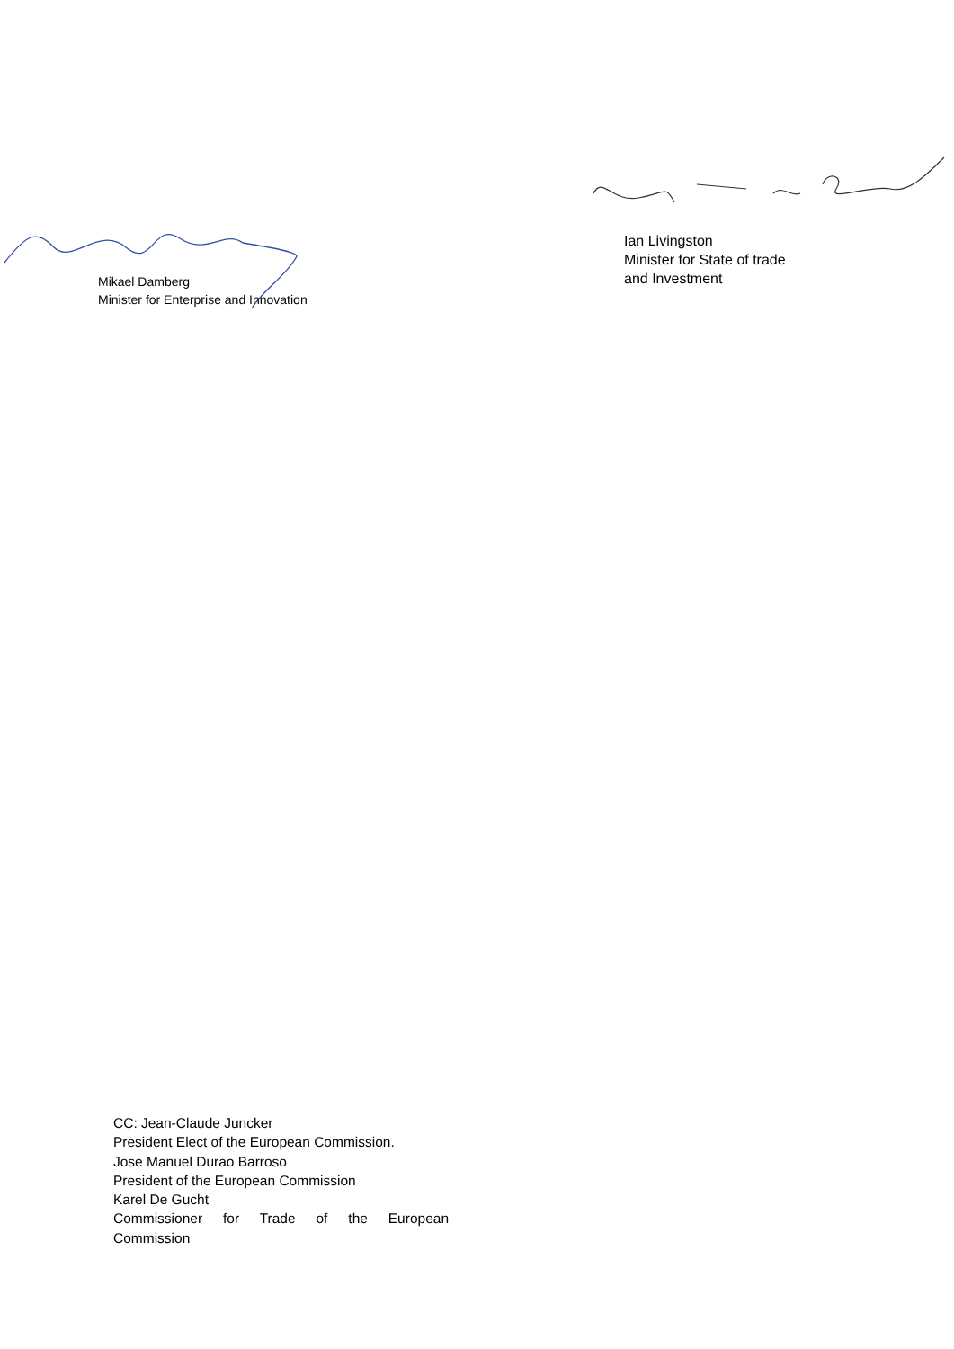Mikael Damberg
Minister for Enterprise and Innovation
Ian Livingston
Minister for State of trade
and Investment
CC: Jean-Claude Juncker
President Elect of the European Commission.
Jose Manuel Durao Barroso
President of the European Commission
Karel De Gucht
Commissioner for Trade of the European
Commission